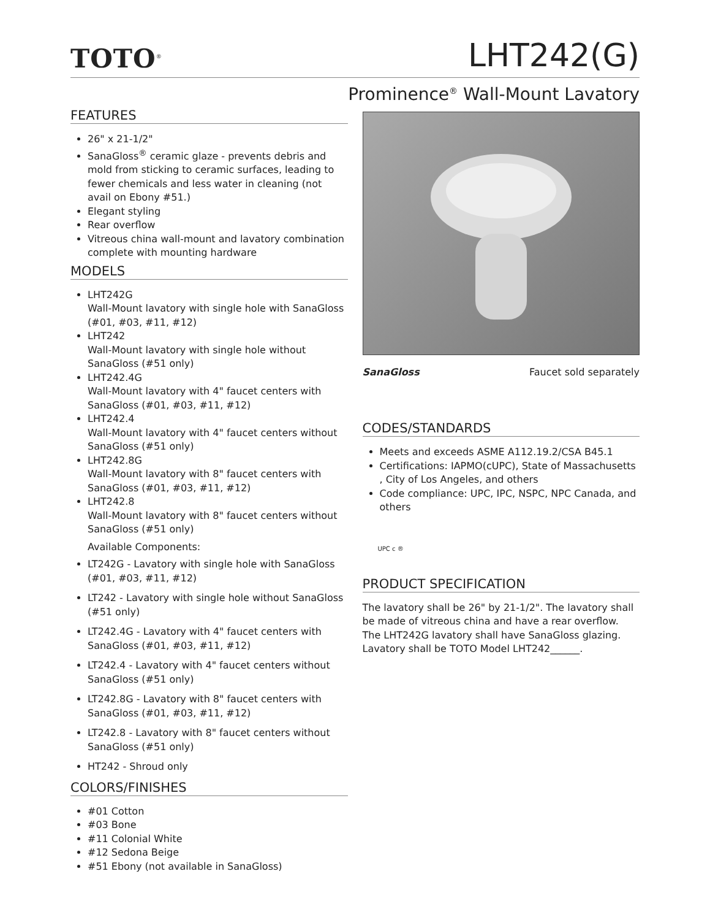TOTO<sup>®</sup>
LHT242(G)
Prominence<sup>®</sup> Wall-Mount Lavatory
FEATURES
26" x 21-1/2"
SanaGloss<sup>®</sup> ceramic glaze - prevents debris and mold from sticking to ceramic surfaces, leading to fewer chemicals and less water in cleaning (not avail on Ebony #51.)
Elegant styling
Rear overflow
Vitreous china wall-mount and lavatory combination complete with mounting hardware
MODELS
LHT242G
Wall-Mount lavatory with single hole with SanaGloss (#01, #03, #11, #12)
LHT242
Wall-Mount lavatory with single hole without SanaGloss (#51 only)
LHT242.4G
Wall-Mount lavatory with 4" faucet centers with SanaGloss (#01, #03, #11, #12)
LHT242.4
Wall-Mount lavatory with 4" faucet centers without SanaGloss (#51 only)
LHT242.8G
Wall-Mount lavatory with 8" faucet centers with SanaGloss (#01, #03, #11, #12)
LHT242.8
Wall-Mount lavatory with 8" faucet centers without SanaGloss (#51 only)
Available Components:
LT242G - Lavatory with single hole with SanaGloss (#01, #03, #11, #12)
LT242 - Lavatory with single hole without SanaGloss (#51 only)
LT242.4G - Lavatory with 4" faucet centers with SanaGloss (#01, #03, #11, #12)
LT242.4 - Lavatory with 4" faucet centers without SanaGloss (#51 only)
LT242.8G - Lavatory with 8" faucet centers with SanaGloss (#01, #03, #11, #12)
LT242.8 - Lavatory with 8" faucet centers without SanaGloss (#51 only)
HT242 - Shroud only
COLORS/FINISHES
#01 Cotton
#03 Bone
#11 Colonial White
#12 Sedona Beige
#51 Ebony (not available in SanaGloss)
SanaGloss Faucet sold separately
CODES/STANDARDS
Meets and exceeds ASME A112.19.2/CSA B45.1
Certifications: IAPMO(cUPC), State of Massachusetts , City of Los Angeles, and others
Code compliance: UPC, IPC, NSPC, NPC Canada, and others
UPC c ®
PRODUCT SPECIFICATION
The lavatory shall be 26" by 21-1/2". The lavatory shall be made of vitreous china and have a rear overflow. The LHT242G lavatory shall have SanaGloss glazing. Lavatory shall be TOTO Model LHT242______.